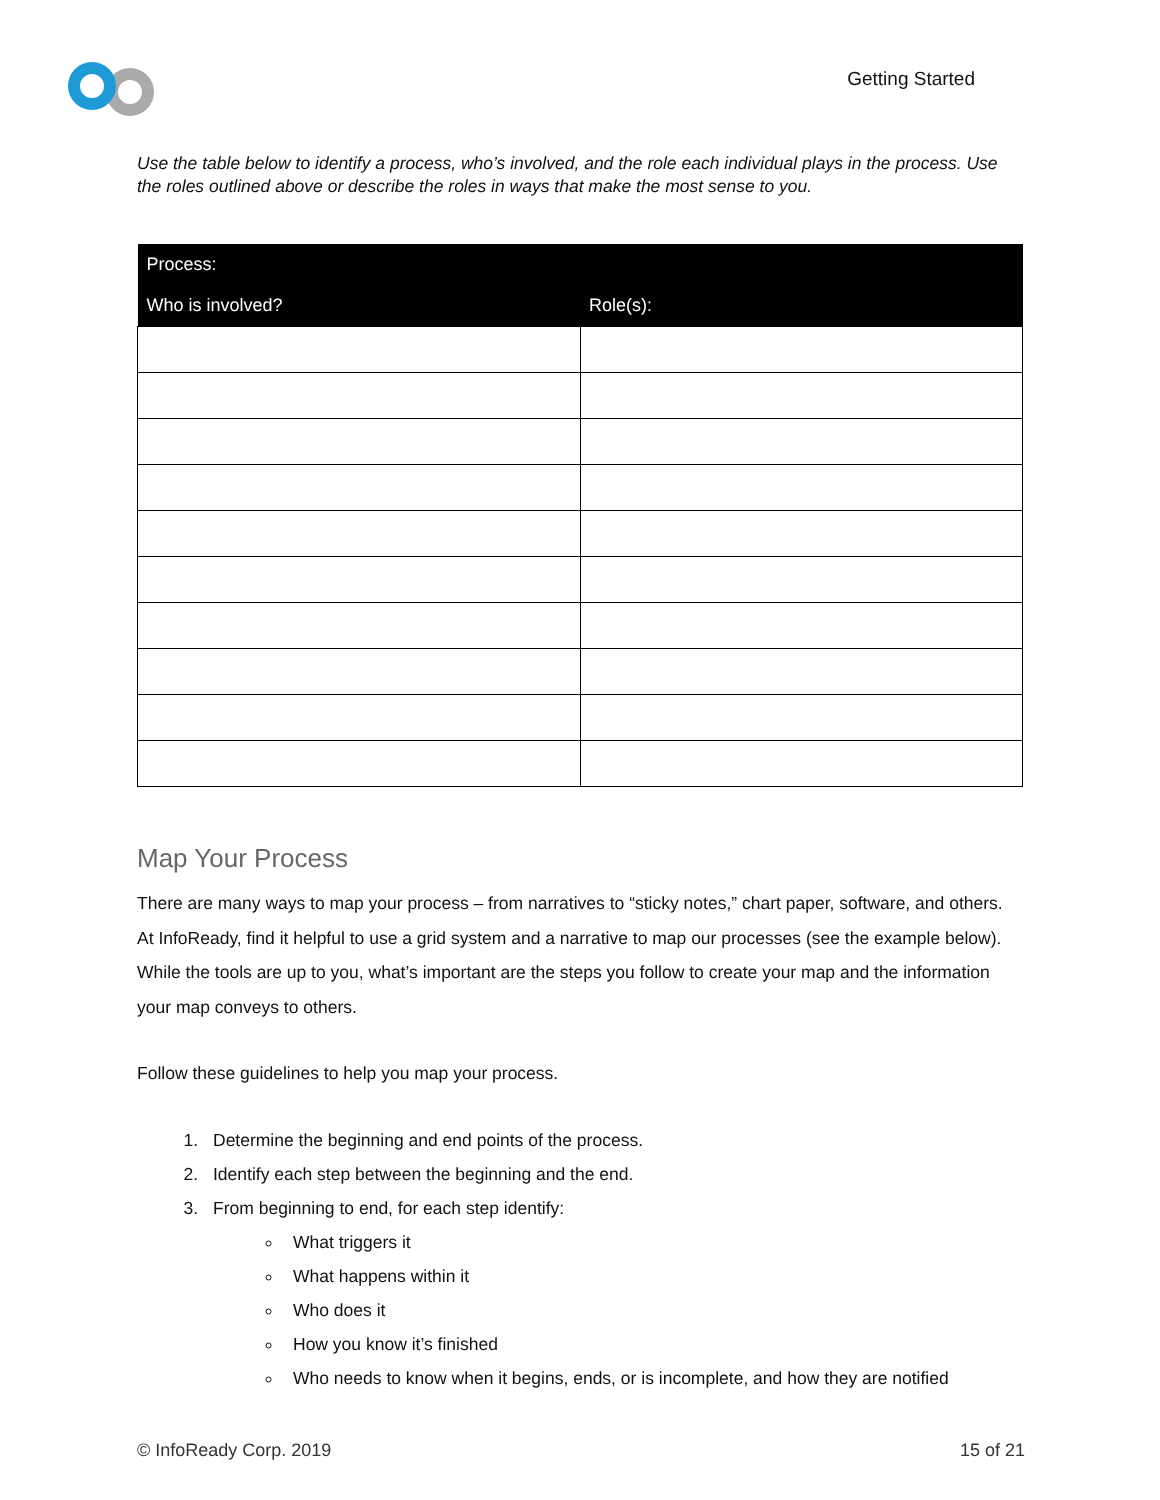Getting Started
Use the table below to identify a process, who’s involved, and the role each individual plays in the process. Use the roles outlined above or describe the roles in ways that make the most sense to you.
| Process: | |
| --- | --- |
| Who is involved? | Role(s): |
Map Your Process
There are many ways to map your process – from narratives to “sticky notes,” chart paper, software, and others. At InfoReady, find it helpful to use a grid system and a narrative to map our processes (see the example below). While the tools are up to you, what’s important are the steps you follow to create your map and the information your map conveys to others.
Follow these guidelines to help you map your process.
1. Determine the beginning and end points of the process.
2. Identify each step between the beginning and the end.
3. From beginning to end, for each step identify:
What triggers it
What happens within it
Who does it
How you know it’s finished
Who needs to know when it begins, ends, or is incomplete, and how they are notified
© InfoReady Corp. 2019 15 of 21